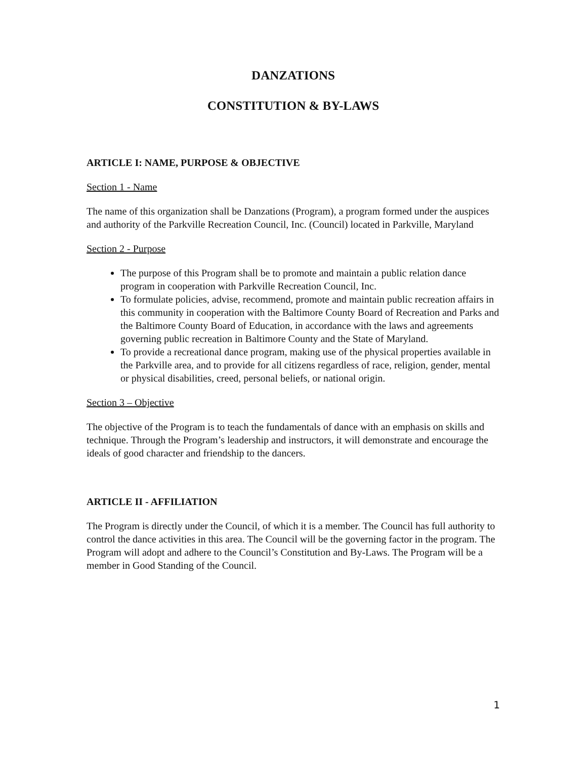DANZATIONS
CONSTITUTION & BY-LAWS
ARTICLE I: NAME, PURPOSE & OBJECTIVE
Section 1 - Name
The name of this organization shall be Danzations (Program), a program formed under the auspices and authority of the Parkville Recreation Council, Inc. (Council) located in Parkville, Maryland
Section 2 - Purpose
The purpose of this Program shall be to promote and maintain a public relation dance program in cooperation with Parkville Recreation Council, Inc.
To formulate policies, advise, recommend, promote and maintain public recreation affairs in this community in cooperation with the Baltimore County Board of Recreation and Parks and the Baltimore County Board of Education, in accordance with the laws and agreements governing public recreation in Baltimore County and the State of Maryland.
To provide a recreational dance program, making use of the physical properties available in the Parkville area, and to provide for all citizens regardless of race, religion, gender, mental or physical disabilities, creed, personal beliefs, or national origin.
Section 3 – Objective
The objective of the Program is to teach the fundamentals of dance with an emphasis on skills and technique. Through the Program’s leadership and instructors, it will demonstrate and encourage the ideals of good character and friendship to the dancers.
ARTICLE II - AFFILIATION
The Program is directly under the Council, of which it is a member. The Council has full authority to control the dance activities in this area. The Council will be the governing factor in the program. The Program will adopt and adhere to the Council’s Constitution and By-Laws. The Program will be a member in Good Standing of the Council.
1